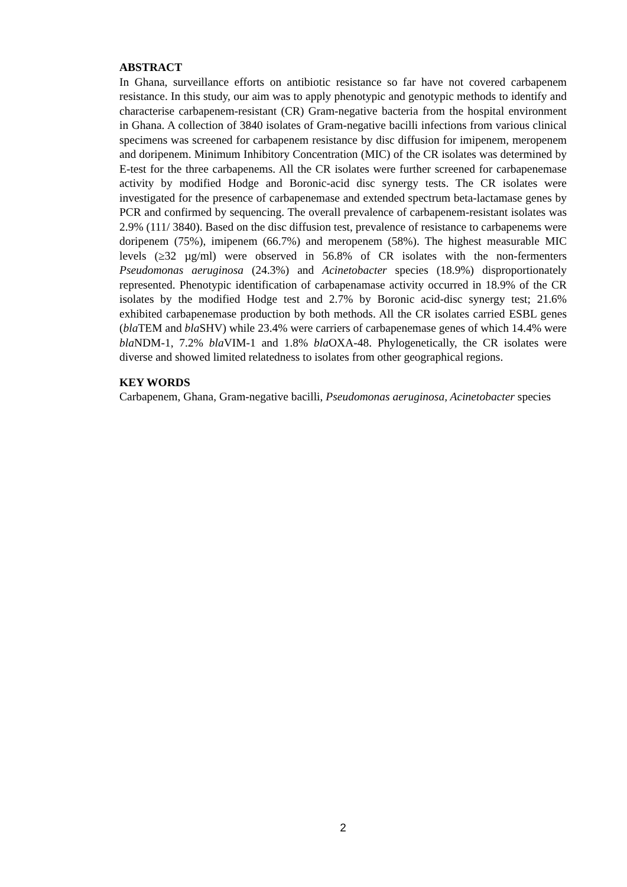ABSTRACT
In Ghana, surveillance efforts on antibiotic resistance so far have not covered carbapenem resistance. In this study, our aim was to apply phenotypic and genotypic methods to identify and characterise carbapenem-resistant (CR) Gram-negative bacteria from the hospital environment in Ghana. A collection of 3840 isolates of Gram-negative bacilli infections from various clinical specimens was screened for carbapenem resistance by disc diffusion for imipenem, meropenem and doripenem. Minimum Inhibitory Concentration (MIC) of the CR isolates was determined by E-test for the three carbapenems. All the CR isolates were further screened for carbapenemase activity by modified Hodge and Boronic-acid disc synergy tests. The CR isolates were investigated for the presence of carbapenemase and extended spectrum beta-lactamase genes by PCR and confirmed by sequencing. The overall prevalence of carbapenem-resistant isolates was 2.9% (111/ 3840). Based on the disc diffusion test, prevalence of resistance to carbapenems were doripenem (75%), imipenem (66.7%) and meropenem (58%). The highest measurable MIC levels (≥32 µg/ml) were observed in 56.8% of CR isolates with the non-fermenters Pseudomonas aeruginosa (24.3%) and Acinetobacter species (18.9%) disproportionately represented. Phenotypic identification of carbapenamase activity occurred in 18.9% of the CR isolates by the modified Hodge test and 2.7% by Boronic acid-disc synergy test; 21.6% exhibited carbapenemase production by both methods. All the CR isolates carried ESBL genes (bla TEM and bla SHV) while 23.4% were carriers of carbapenemase genes of which 14.4% were bla NDM-1, 7.2% bla VIM-1 and 1.8% bla OXA-48. Phylogenetically, the CR isolates were diverse and showed limited relatedness to isolates from other geographical regions.
KEY WORDS
Carbapenem, Ghana, Gram-negative bacilli, Pseudomonas aeruginosa, Acinetobacter species
2